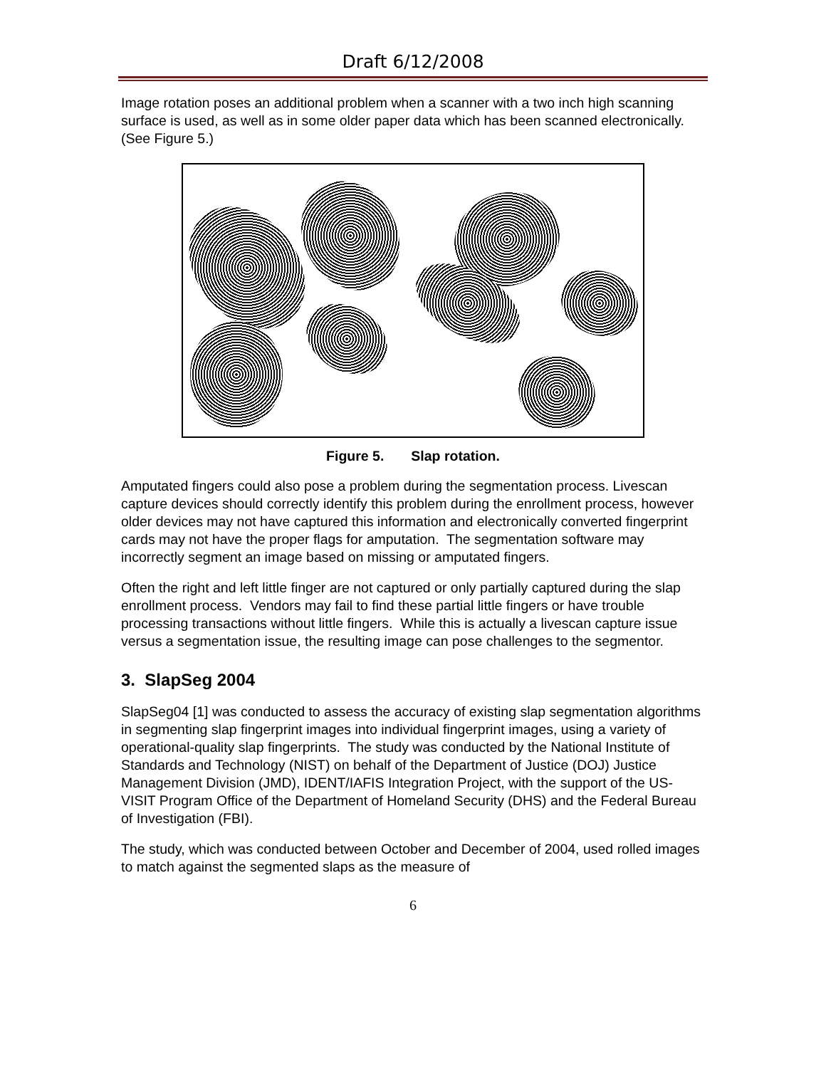Draft 6/12/2008
Image rotation poses an additional problem when a scanner with a two inch high scanning surface is used, as well as in some older paper data which has been scanned electronically. (See Figure 5.)
Figure 5. Slap rotation.
Amputated fingers could also pose a problem during the segmentation process. Livescan capture devices should correctly identify this problem during the enrollment process, however older devices may not have captured this information and electronically converted fingerprint cards may not have the proper flags for amputation. The segmentation software may incorrectly segment an image based on missing or amputated fingers.
Often the right and left little finger are not captured or only partially captured during the slap enrollment process. Vendors may fail to find these partial little fingers or have trouble processing transactions without little fingers. While this is actually a livescan capture issue versus a segmentation issue, the resulting image can pose challenges to the segmentor.
3. SlapSeg 2004
SlapSeg04 [1] was conducted to assess the accuracy of existing slap segmentation algorithms in segmenting slap fingerprint images into individual fingerprint images, using a variety of operational-quality slap fingerprints. The study was conducted by the National Institute of Standards and Technology (NIST) on behalf of the Department of Justice (DOJ) Justice Management Division (JMD), IDENT/IAFIS Integration Project, with the support of the US-VISIT Program Office of the Department of Homeland Security (DHS) and the Federal Bureau of Investigation (FBI).
The study, which was conducted between October and December of 2004, used rolled images to match against the segmented slaps as the measure of
6